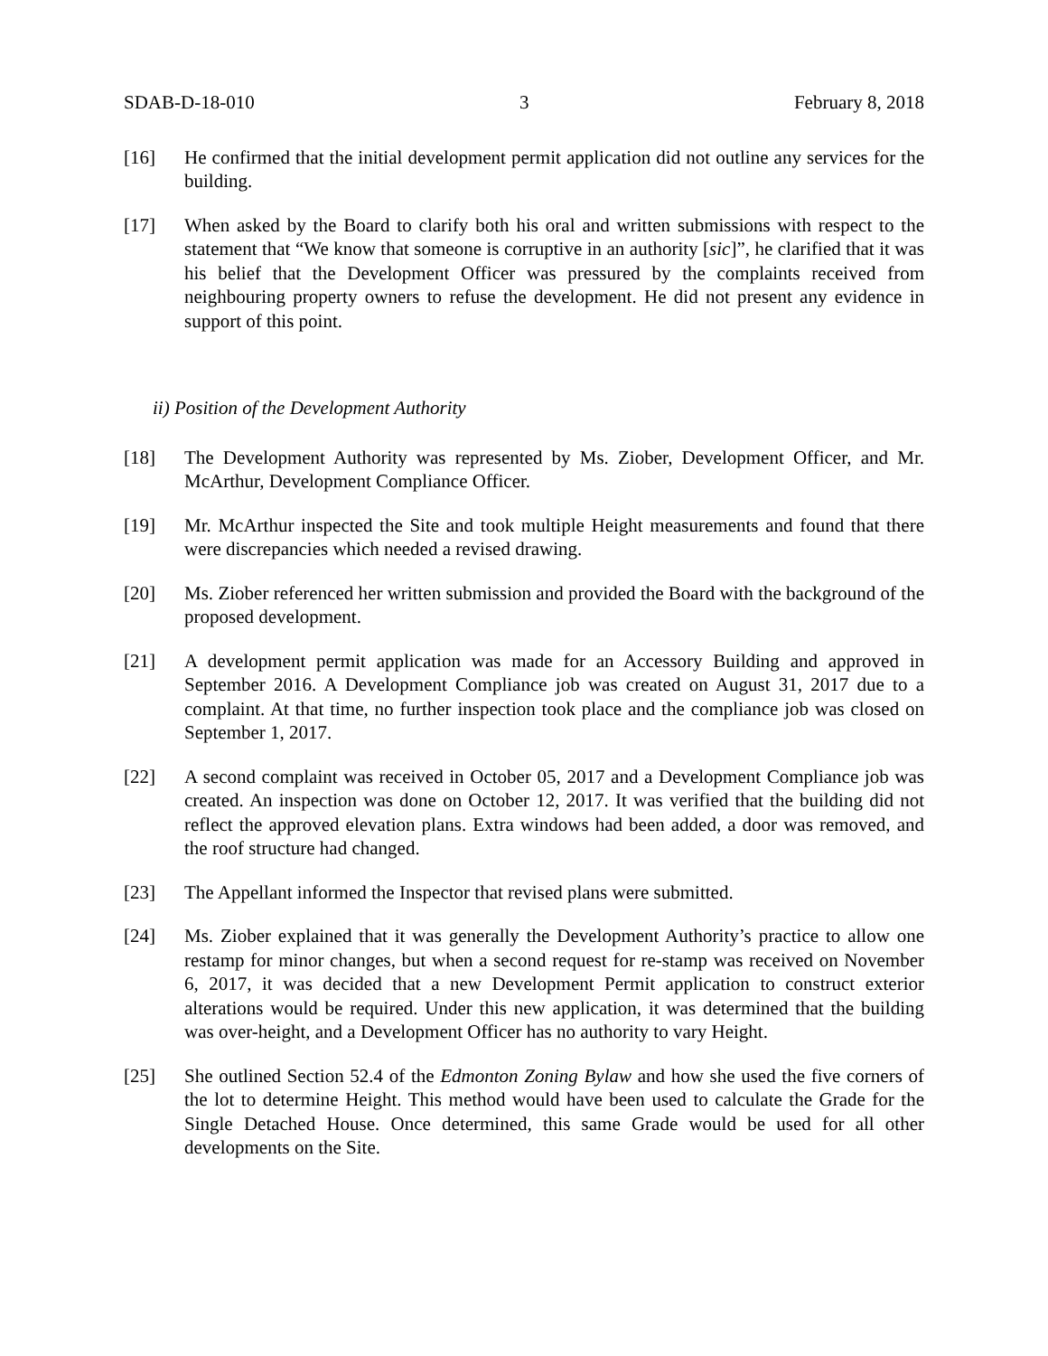SDAB-D-18-010 3 February 8, 2018
[16] He confirmed that the initial development permit application did not outline any services for the building.
[17] When asked by the Board to clarify both his oral and written submissions with respect to the statement that “We know that someone is corruptive in an authority [sic]”, he clarified that it was his belief that the Development Officer was pressured by the complaints received from neighbouring property owners to refuse the development. He did not present any evidence in support of this point.
ii) Position of the Development Authority
[18] The Development Authority was represented by Ms. Ziober, Development Officer, and Mr. McArthur, Development Compliance Officer.
[19] Mr. McArthur inspected the Site and took multiple Height measurements and found that there were discrepancies which needed a revised drawing.
[20] Ms. Ziober referenced her written submission and provided the Board with the background of the proposed development.
[21] A development permit application was made for an Accessory Building and approved in September 2016. A Development Compliance job was created on August 31, 2017 due to a complaint. At that time, no further inspection took place and the compliance job was closed on September 1, 2017.
[22] A second complaint was received in October 05, 2017 and a Development Compliance job was created. An inspection was done on October 12, 2017. It was verified that the building did not reflect the approved elevation plans. Extra windows had been added, a door was removed, and the roof structure had changed.
[23] The Appellant informed the Inspector that revised plans were submitted.
[24] Ms. Ziober explained that it was generally the Development Authority’s practice to allow one restamp for minor changes, but when a second request for re-stamp was received on November 6, 2017, it was decided that a new Development Permit application to construct exterior alterations would be required. Under this new application, it was determined that the building was over-height, and a Development Officer has no authority to vary Height.
[25] She outlined Section 52.4 of the Edmonton Zoning Bylaw and how she used the five corners of the lot to determine Height. This method would have been used to calculate the Grade for the Single Detached House. Once determined, this same Grade would be used for all other developments on the Site.